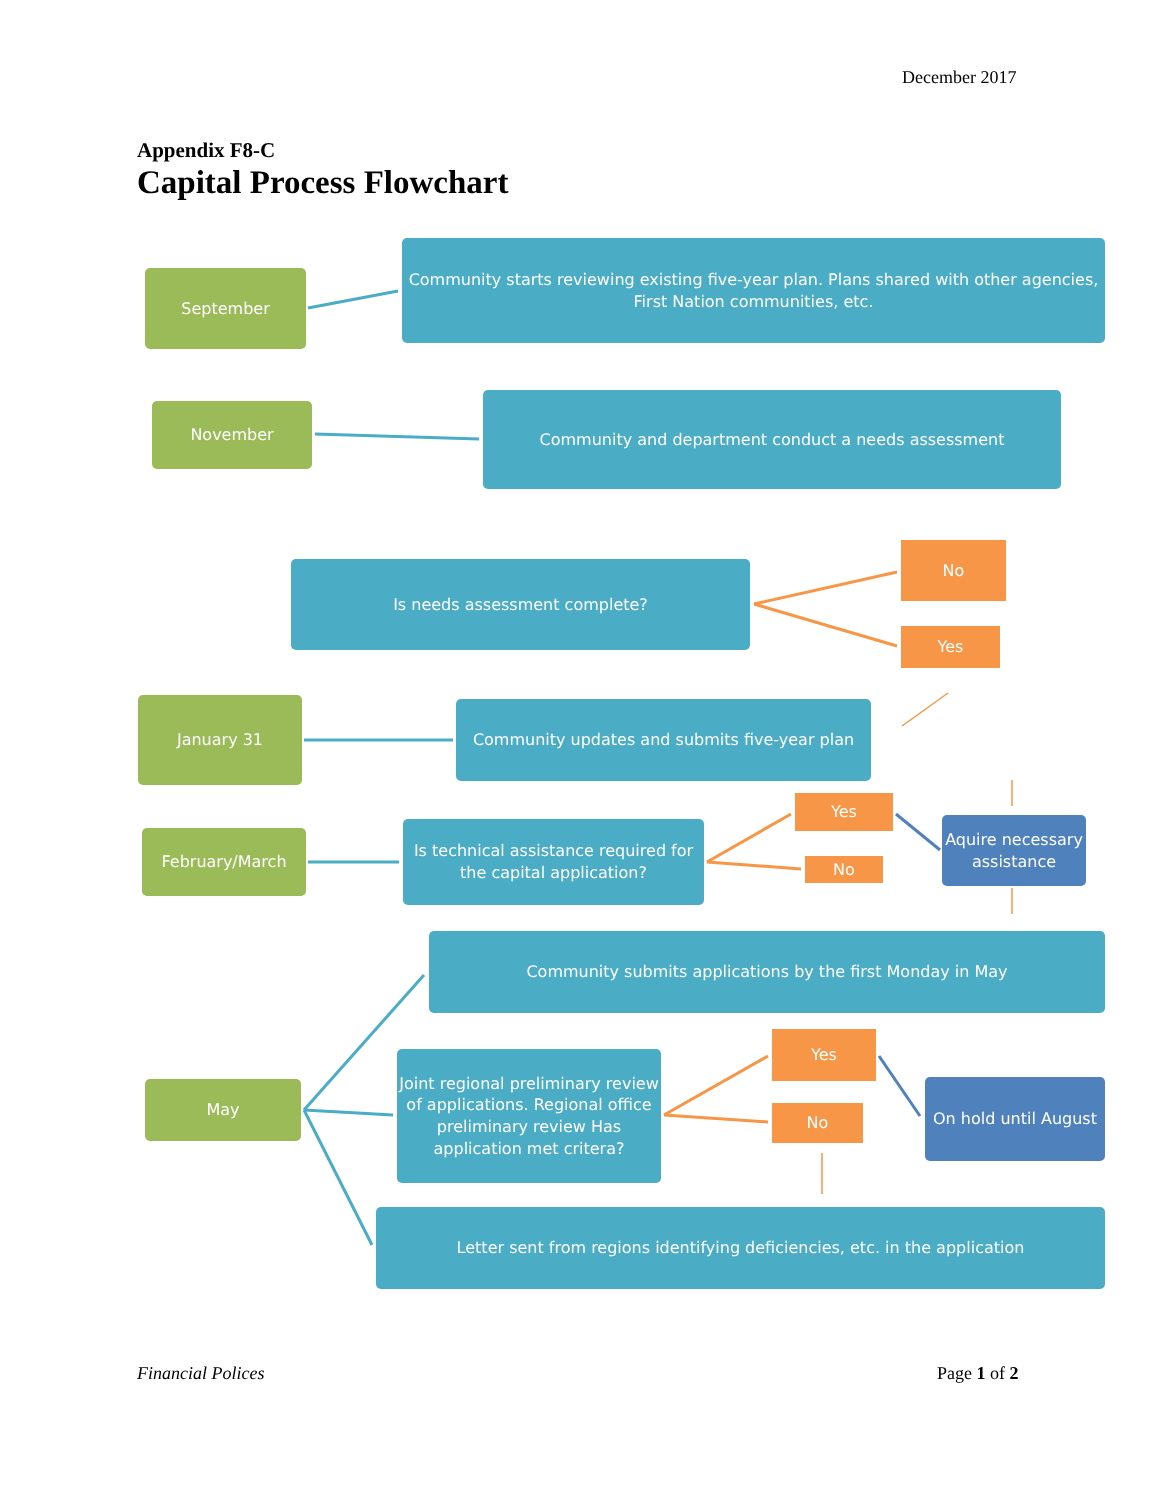December 2017
Appendix F8-C
Capital Process Flowchart
September
Community starts reviewing existing five-year plan. Plans shared with other agencies, First Nation communities, etc.
November
Community and department conduct a needs assessment
Is needs assessment complete?
No
Yes
January 31
Community updates and submits five-year plan
Yes
February/March
Is technical assistance required for the capital application?
Aquire necessary assistance
No
Community submits applications by the first Monday in May
Yes
Joint regional preliminary review of applications. Regional office preliminary review Has application met critera?
May
On hold until August
No
Letter sent from regions identifying deficiencies, etc. in the application
Financial Polices Page 1 of 2